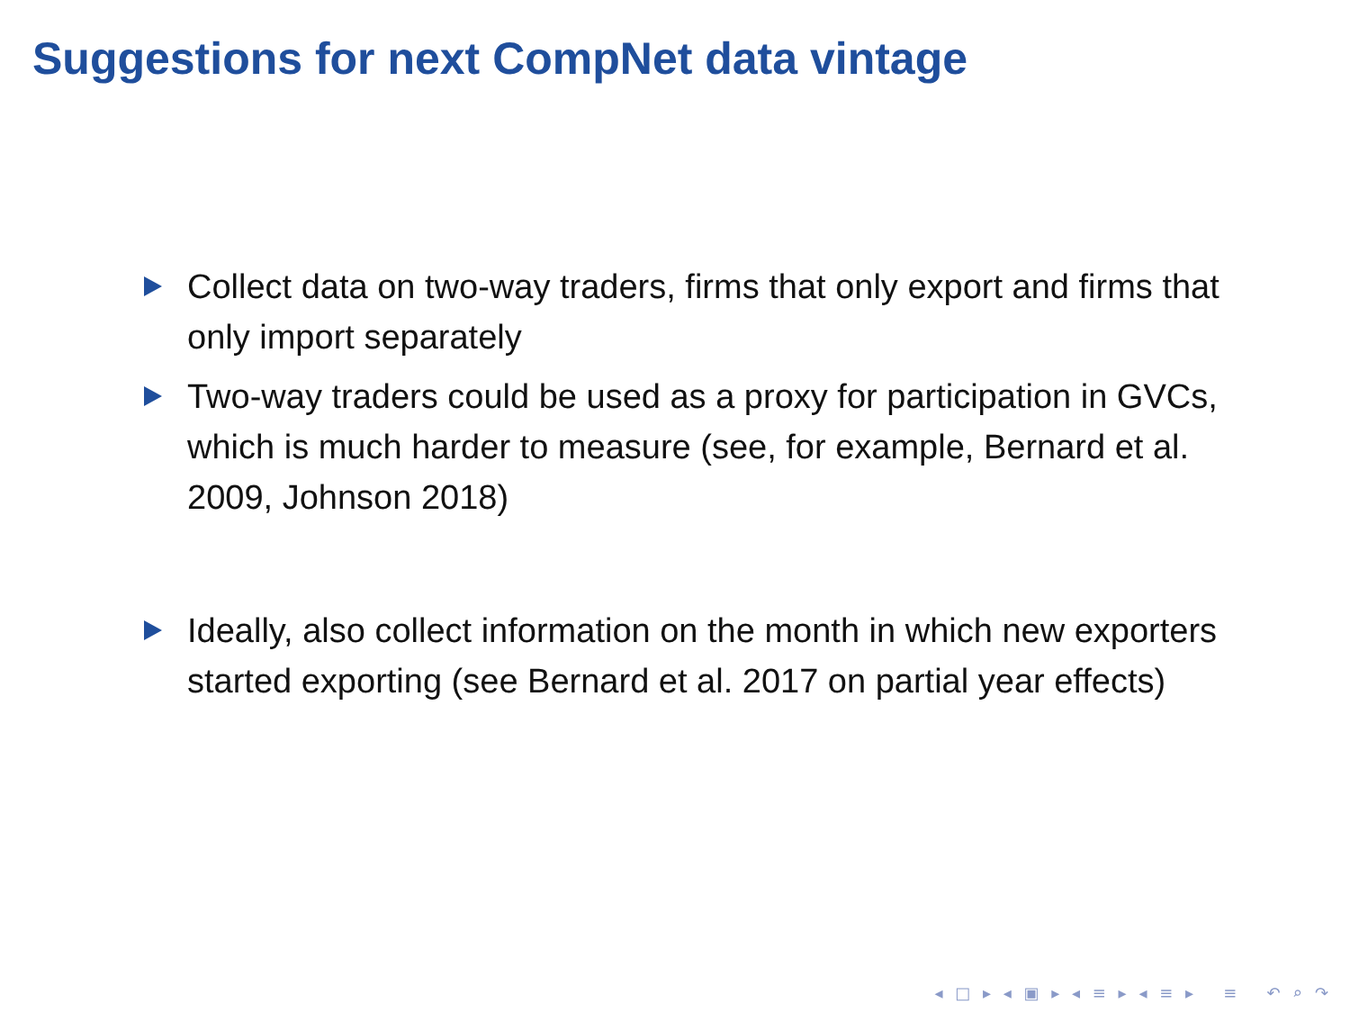Suggestions for next CompNet data vintage
Collect data on two-way traders, firms that only export and firms that only import separately
Two-way traders could be used as a proxy for participation in GVCs, which is much harder to measure (see, for example, Bernard et al. 2009, Johnson 2018)
Ideally, also collect information on the month in which new exporters started exporting (see Bernard et al. 2017 on partial year effects)
◂ □ ▸ ◂ ▣ ▸ ◂ ≡ ▸ ◂ ≡ ▸ ≡ ↶ ⌕ ↷